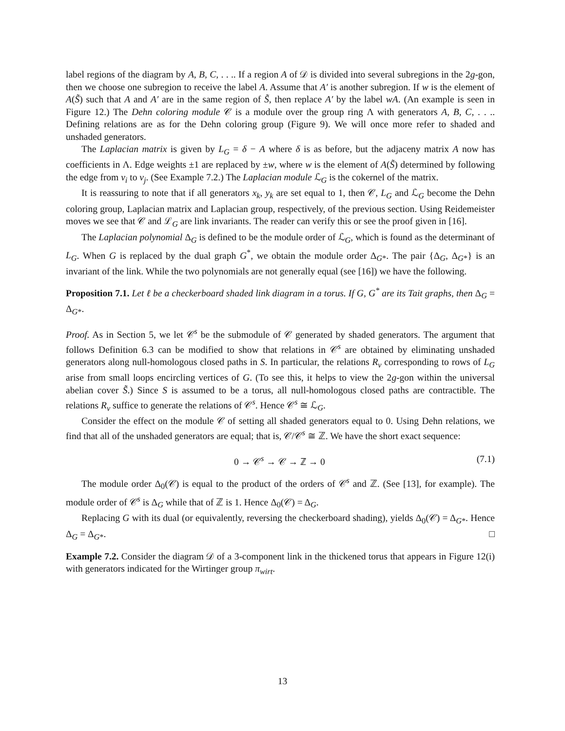label regions of the diagram by A, B, C, . . .. If a region A of 𝒟 is divided into several subregions in the 2g-gon, then we choose one subregion to receive the label A. Assume that A′ is another subregion. If w is the element of A(S̃) such that A and A′ are in the same region of S̃, then replace A′ by the label wA. (An example is seen in Figure 12.) The Dehn coloring module 𝒞 is a module over the group ring Λ with generators A, B, C, . . .. Defining relations are as for the Dehn coloring group (Figure 9). We will once more refer to shaded and unshaded generators.
The Laplacian matrix is given by L<sub>G</sub> = δ − A where δ is as before, but the adjaceny matrix A now has coefficients in Λ. Edge weights ±1 are replaced by ±w, where w is the element of A(S̃) determined by following the edge from v<sub>i</sub> to v<sub>j</sub>. (See Example 7.2.) The Laplacian module ℒ<sub>G</sub> is the cokernel of the matrix.
It is reassuring to note that if all generators x<sub>k</sub>, y<sub>k</sub> are set equal to 1, then 𝒞, L<sub>G</sub> and ℒ<sub>G</sub> become the Dehn coloring group, Laplacian matrix and Laplacian group, respectively, of the previous section. Using Reidemeister moves we see that 𝒞 and ℒ<sub>G</sub> are link invariants. The reader can verify this or see the proof given in [16].
The Laplacian polynomial Δ<sub>G</sub> is defined to be the module order of ℒ<sub>G</sub>, which is found as the determinant of L<sub>G</sub>. When G is replaced by the dual graph G<sup>*</sup>, we obtain the module order Δ<sub>G*</sub>. The pair {Δ<sub>G</sub>, Δ<sub>G*</sub>} is an invariant of the link. While the two polynomials are not generally equal (see [16]) we have the following.
Proposition 7.1. Let ℓ be a checkerboard shaded link diagram in a torus. If G, G<sup>*</sup> are its Tait graphs, then Δ<sub>G</sub> = Δ<sub>G*</sub>.
Proof. As in Section 5, we let 𝒞<sup>s</sup> be the submodule of 𝒞 generated by shaded generators. The argument that follows Definition 6.3 can be modified to show that relations in 𝒞<sup>s</sup> are obtained by eliminating unshaded generators along null-homologous closed paths in S. In particular, the relations R<sub>v</sub> corresponding to rows of L<sub>G</sub> arise from small loops encircling vertices of G. (To see this, it helps to view the 2g-gon within the universal abelian cover S̃.) Since S is assumed to be a torus, all null-homologous closed paths are contractible. The relations R<sub>v</sub> suffice to generate the relations of 𝒞<sup>s</sup>. Hence 𝒞<sup>s</sup> ≅ ℒ<sub>G</sub>.
Consider the effect on the module 𝒞 of setting all shaded generators equal to 0. Using Dehn relations, we find that all of the unshaded generators are equal; that is, 𝒞/𝒞<sup>s</sup> ≅ ℤ. We have the short exact sequence:
0 → 𝒞<sup>s</sup> → 𝒞 → ℤ → 0 (7.1)
The module order Δ<sub>0</sub>(𝒞) is equal to the product of the orders of 𝒞<sup>s</sup> and ℤ. (See [13], for example). The module order of 𝒞<sup>s</sup> is Δ<sub>G</sub> while that of ℤ is 1. Hence Δ<sub>0</sub>(𝒞) = Δ<sub>G</sub>.
Replacing G with its dual (or equivalently, reversing the checkerboard shading), yields Δ<sub>0</sub>(𝒞) = Δ<sub>G*</sub>. Hence Δ<sub>G</sub> = Δ<sub>G*</sub>. □
Example 7.2. Consider the diagram 𝒟 of a 3-component link in the thickened torus that appears in Figure 12(i) with generators indicated for the Wirtinger group π<sub>wirt</sub>.
13